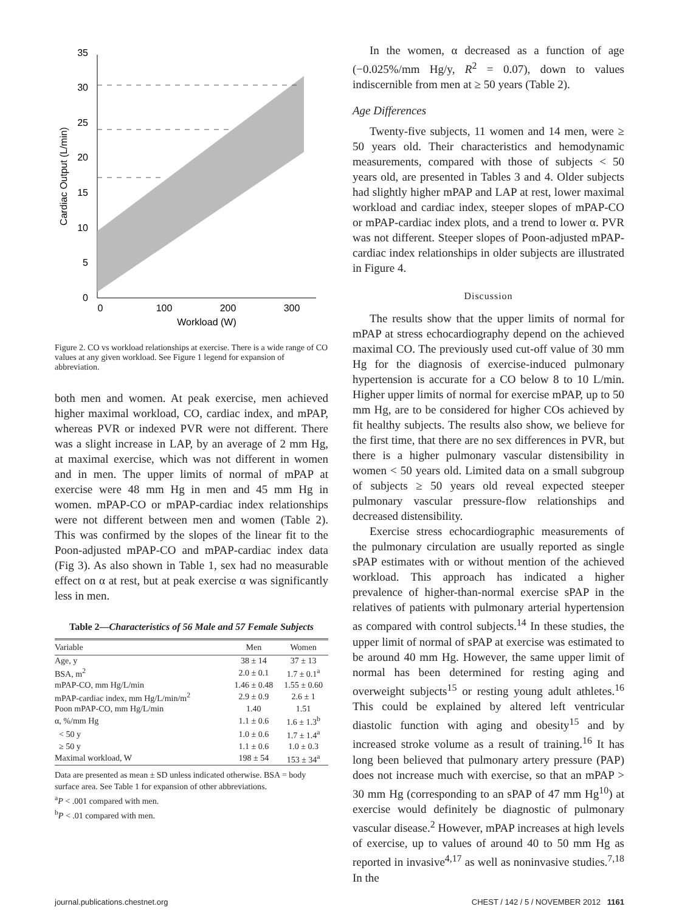0
5
10
15
20
25
30
35
0
100
200
300
Workload (W)
Cardiac Output (L/min)
Figure 2. CO vs workload relationships at exercise. There is a wide range of CO values at any given workload. See Figure 1 legend for expansion of abbreviation.
both men and women. At peak exercise, men achieved higher maximal workload, CO, cardiac index, and mPAP, whereas PVR or indexed PVR were not different. There was a slight increase in LAP, by an average of 2 mm Hg, at maximal exercise, which was not different in women and in men. The upper limits of normal of mPAP at exercise were 48 mm Hg in men and 45 mm Hg in women. mPAP-CO or mPAP-cardiac index relationships were not different between men and women (Table 2). This was confirmed by the slopes of the linear fit to the Poon-adjusted mPAP-CO and mPAP-cardiac index data (Fig 3). As also shown in Table 1, sex had no measurable effect on α at rest, but at peak exercise α was significantly less in men.
Table 2—Characteristics of 56 Male and 57 Female Subjects
| Variable | Men | Women |
| --- | --- | --- |
| Age, y | 38 ± 14 | 37 ± 13 |
| BSA, m<sup>2</sup> | 2.0 ± 0.1 | 1.7 ± 0.1<sup>a</sup> |
| mPAP-CO, mm Hg/L/min | 1.46 ± 0.48 | 1.55 ± 0.60 |
| mPAP-cardiac index, mm Hg/L/min/m<sup>2</sup> | 2.9 ± 0.9 | 2.6 ± 1 |
| Poon mPAP-CO, mm Hg/L/min | 1.40 | 1.51 |
| α, %/mm Hg | 1.1 ± 0.6 | 1.6 ± 1.3<sup>b</sup> |
| < 50 y | 1.0 ± 0.6 | 1.7 ± 1.4<sup>a</sup> |
| ≥ 50 y | 1.1 ± 0.6 | 1.0 ± 0.3 |
| Maximal workload, W | 198 ± 54 | 153 ± 34<sup>a</sup> |
Data are presented as mean ± SD unless indicated otherwise. BSA = body surface area. See Table 1 for expansion of other abbreviations.
<sup>a</sup> P < .001 compared with men.
<sup>b</sup> P < .01 compared with men.
In the women, α decreased as a function of age (−0.025%/mm Hg/y, R<sup>2</sup> = 0.07), down to values indiscernible from men at ≥ 50 years (Table 2).
Age Differences
Twenty-five subjects, 11 women and 14 men, were ≥ 50 years old. Their characteristics and hemodynamic measurements, compared with those of subjects < 50 years old, are presented in Tables 3 and 4. Older subjects had slightly higher mPAP and LAP at rest, lower maximal workload and cardiac index, steeper slopes of mPAP-CO or mPAP-cardiac index plots, and a trend to lower α. PVR was not different. Steeper slopes of Poon-adjusted mPAP-cardiac index relationships in older subjects are illustrated in Figure 4.
Discussion
The results show that the upper limits of normal for mPAP at stress echocardiography depend on the achieved maximal CO. The previously used cut-off value of 30 mm Hg for the diagnosis of exercise-induced pulmonary hypertension is accurate for a CO below 8 to 10 L/min. Higher upper limits of normal for exercise mPAP, up to 50 mm Hg, are to be considered for higher COs achieved by fit healthy subjects. The results also show, we believe for the first time, that there are no sex differences in PVR, but there is a higher pulmonary vascular distensibility in women < 50 years old. Limited data on a small subgroup of subjects ≥ 50 years old reveal expected steeper pulmonary vascular pressure-flow relationships and decreased distensibility.
Exercise stress echocardiographic measurements of the pulmonary circulation are usually reported as single sPAP estimates with or without mention of the achieved workload. This approach has indicated a higher prevalence of higher-than-normal exercise sPAP in the relatives of patients with pulmonary arterial hypertension as compared with control subjects.<sup>14</sup> In these studies, the upper limit of normal of sPAP at exercise was estimated to be around 40 mm Hg. However, the same upper limit of normal has been determined for resting aging and overweight subjects<sup>15</sup> or resting young adult athletes.<sup>16</sup> This could be explained by altered left ventricular diastolic function with aging and obesity<sup>15</sup> and by increased stroke volume as a result of training.<sup>16</sup> It has long been believed that pulmonary artery pressure (PAP) does not increase much with exercise, so that an mPAP > 30 mm Hg (corresponding to an sPAP of 47 mm Hg<sup>10</sup>) at exercise would definitely be diagnostic of pulmonary vascular disease.<sup>2</sup> However, mPAP increases at high levels of exercise, up to values of around 40 to 50 mm Hg as reported in invasive<sup>4,17</sup> as well as noninvasive studies.<sup>7,18</sup> In the
journal.publications.chestnet.org CHEST / 142 / 5 / NOVEMBER 2012 1161